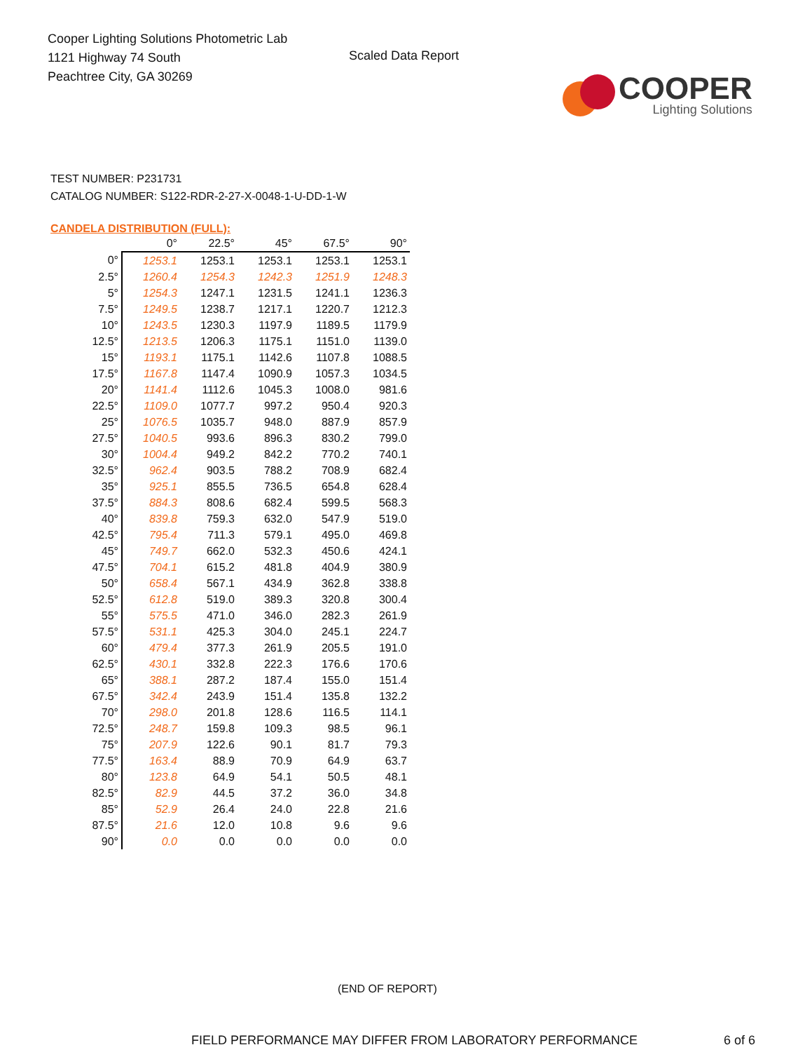Cooper Lighting Solutions Photometric Lab
1121 Highway 74 South
Peachtree City, GA 30269
Scaled Data Report
COOPER
Lighting Solutions
TEST NUMBER: P231731
CATALOG NUMBER: S122-RDR-2-27-X-0048-1-U-DD-1-W
CANDELA DISTRIBUTION (FULL):
| | 0° | 22.5° | 45° | 67.5° | 90° |
| --- | --- | --- | --- | --- | --- |
| 0° | 1253.1 | 1253.1 | 1253.1 | 1253.1 | 1253.1 |
| 2.5° | 1260.4 | 1254.3 | 1242.3 | 1251.9 | 1248.3 |
| 5° | 1254.3 | 1247.1 | 1231.5 | 1241.1 | 1236.3 |
| 7.5° | 1249.5 | 1238.7 | 1217.1 | 1220.7 | 1212.3 |
| 10° | 1243.5 | 1230.3 | 1197.9 | 1189.5 | 1179.9 |
| 12.5° | 1213.5 | 1206.3 | 1175.1 | 1151.0 | 1139.0 |
| 15° | 1193.1 | 1175.1 | 1142.6 | 1107.8 | 1088.5 |
| 17.5° | 1167.8 | 1147.4 | 1090.9 | 1057.3 | 1034.5 |
| 20° | 1141.4 | 1112.6 | 1045.3 | 1008.0 | 981.6 |
| 22.5° | 1109.0 | 1077.7 | 997.2 | 950.4 | 920.3 |
| 25° | 1076.5 | 1035.7 | 948.0 | 887.9 | 857.9 |
| 27.5° | 1040.5 | 993.6 | 896.3 | 830.2 | 799.0 |
| 30° | 1004.4 | 949.2 | 842.2 | 770.2 | 740.1 |
| 32.5° | 962.4 | 903.5 | 788.2 | 708.9 | 682.4 |
| 35° | 925.1 | 855.5 | 736.5 | 654.8 | 628.4 |
| 37.5° | 884.3 | 808.6 | 682.4 | 599.5 | 568.3 |
| 40° | 839.8 | 759.3 | 632.0 | 547.9 | 519.0 |
| 42.5° | 795.4 | 711.3 | 579.1 | 495.0 | 469.8 |
| 45° | 749.7 | 662.0 | 532.3 | 450.6 | 424.1 |
| 47.5° | 704.1 | 615.2 | 481.8 | 404.9 | 380.9 |
| 50° | 658.4 | 567.1 | 434.9 | 362.8 | 338.8 |
| 52.5° | 612.8 | 519.0 | 389.3 | 320.8 | 300.4 |
| 55° | 575.5 | 471.0 | 346.0 | 282.3 | 261.9 |
| 57.5° | 531.1 | 425.3 | 304.0 | 245.1 | 224.7 |
| 60° | 479.4 | 377.3 | 261.9 | 205.5 | 191.0 |
| 62.5° | 430.1 | 332.8 | 222.3 | 176.6 | 170.6 |
| 65° | 388.1 | 287.2 | 187.4 | 155.0 | 151.4 |
| 67.5° | 342.4 | 243.9 | 151.4 | 135.8 | 132.2 |
| 70° | 298.0 | 201.8 | 128.6 | 116.5 | 114.1 |
| 72.5° | 248.7 | 159.8 | 109.3 | 98.5 | 96.1 |
| 75° | 207.9 | 122.6 | 90.1 | 81.7 | 79.3 |
| 77.5° | 163.4 | 88.9 | 70.9 | 64.9 | 63.7 |
| 80° | 123.8 | 64.9 | 54.1 | 50.5 | 48.1 |
| 82.5° | 82.9 | 44.5 | 37.2 | 36.0 | 34.8 |
| 85° | 52.9 | 26.4 | 24.0 | 22.8 | 21.6 |
| 87.5° | 21.6 | 12.0 | 10.8 | 9.6 | 9.6 |
| 90° | 0.0 | 0.0 | 0.0 | 0.0 | 0.0 |
(END OF REPORT)
FIELD PERFORMANCE MAY DIFFER FROM LABORATORY PERFORMANCE 6 of 6